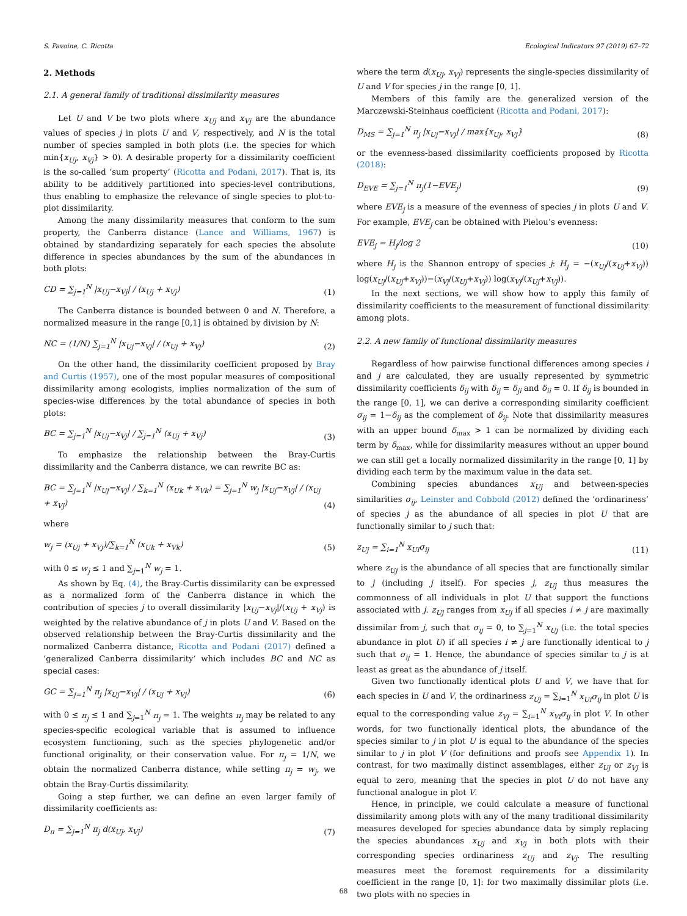S. Pavoine, C. Ricotta Ecological Indicators 97 (2019) 67–72
2. Methods
2.1. A general family of traditional dissimilarity measures
Let U and V be two plots where x<sub>Uj</sub> and x<sub>Vj</sub> are the abundance values of species j in plots U and V, respectively, and N is the total number of species sampled in both plots (i.e. the species for which min{x<sub>Uj</sub>, x<sub>Vj</sub>} > 0). A desirable property for a dissimilarity coefficient is the so-called ‘sum property’ (Ricotta and Podani, 2017). That is, its ability to be additively partitioned into species-level contributions, thus enabling to emphasize the relevance of single species to plot-to-plot dissimilarity.
Among the many dissimilarity measures that conform to the sum property, the Canberra distance (Lance and Williams, 1967) is obtained by standardizing separately for each species the absolute difference in species abundances by the sum of the abundances in both plots:
CD = ∑<sub>j=1</sub><sup>N</sup> |x<sub>Uj</sub>−x<sub>Vj</sub>| / (x<sub>Uj</sub> + x<sub>Vj</sub>) (1)
The Canberra distance is bounded between 0 and N. Therefore, a normalized measure in the range [0,1] is obtained by division by N:
NC = (1/N) ∑<sub>j=1</sub><sup>N</sup> |x<sub>Uj</sub>−x<sub>Vj</sub>| / (x<sub>Uj</sub> + x<sub>Vj</sub>) (2)
On the other hand, the dissimilarity coefficient proposed by Bray and Curtis (1957), one of the most popular measures of compositional dissimilarity among ecologists, implies normalization of the sum of species-wise differences by the total abundance of species in both plots:
BC = ∑<sub>j=1</sub><sup>N</sup> |x<sub>Uj</sub>−x<sub>Vj</sub>| / ∑<sub>j=1</sub><sup>N</sup> (x<sub>Uj</sub> + x<sub>Vj</sub>) (3)
To emphasize the relationship between the Bray-Curtis dissimilarity and the Canberra distance, we can rewrite BC as:
BC = ∑<sub>j=1</sub><sup>N</sup> |x<sub>Uj</sub>−x<sub>Vj</sub>| / ∑<sub>k=1</sub><sup>N</sup> (x<sub>Uk</sub> + x<sub>Vk</sub>) = ∑<sub>j=1</sub><sup>N</sup> w<sub>j</sub> |x<sub>Uj</sub>−x<sub>Vj</sub>| / (x<sub>Uj</sub> + x<sub>Vj</sub>) (4)
where
w<sub>j</sub> = (x<sub>Uj</sub> + x<sub>Vj</sub>)/∑<sub>k=1</sub><sup>N</sup> (x<sub>Uk</sub> + x<sub>Vk</sub>) (5)
with 0 ≤ w<sub>j</sub> ≤ 1 and ∑<sub>j=1</sub><sup>N</sup> w<sub>j</sub> = 1.
As shown by Eq. (4), the Bray-Curtis dissimilarity can be expressed as a normalized form of the Canberra distance in which the contribution of species j to overall dissimilarity |x<sub>Uj</sub>−x<sub>Vj</sub>|/(x<sub>Uj</sub> + x<sub>Vj</sub>) is weighted by the relative abundance of j in plots U and V. Based on the observed relationship between the Bray-Curtis dissimilarity and the normalized Canberra distance, Ricotta and Podani (2017) defined a ‘generalized Canberra dissimilarity’ which includes BC and NC as special cases:
GC = ∑<sub>j=1</sub><sup>N</sup> π<sub>j</sub> |x<sub>Uj</sub>−x<sub>Vj</sub>| / (x<sub>Uj</sub> + x<sub>Vj</sub>) (6)
with 0 ≤ π<sub>j</sub> ≤ 1 and ∑<sub>j=1</sub><sup>N</sup> π<sub>j</sub> = 1. The weights π<sub>j</sub> may be related to any species-specific ecological variable that is assumed to influence ecosystem functioning, such as the species phylogenetic and/or functional originality, or their conservation value. For π<sub>j</sub> = 1/N, we obtain the normalized Canberra distance, while setting π<sub>j</sub> = w<sub>j</sub>, we obtain the Bray-Curtis dissimilarity.
Going a step further, we can define an even larger family of dissimilarity coefficients as:
D<sub>π</sub> = ∑<sub>j=1</sub><sup>N</sup> π<sub>j</sub> d(x<sub>Uj</sub>, x<sub>Vj</sub>) (7)
where the term d(x<sub>Uj</sub>, x<sub>Vj</sub>) represents the single-species dissimilarity of U and V for species j in the range [0, 1].
Members of this family are the generalized version of the Marczewski-Steinhaus coefficient (Ricotta and Podani, 2017):
D<sub>MS</sub> = ∑<sub>j=1</sub><sup>N</sup> π<sub>j</sub> |x<sub>Uj</sub>−x<sub>Vj</sub>| / max{x<sub>Uj</sub>, x<sub>Vj</sub>} (8)
or the evenness-based dissimilarity coefficients proposed by Ricotta (2018):
D<sub>EVE</sub> = ∑<sub>j=1</sub><sup>N</sup> π<sub>j</sub>(1−EVE<sub>j</sub>) (9)
where EVE<sub>j</sub> is a measure of the evenness of species j in plots U and V. For example, EVE<sub>j</sub> can be obtained with Pielou’s evenness:
EVE<sub>j</sub> = H<sub>j</sub>/log 2 (10)
where H<sub>j</sub> is the Shannon entropy of species j: H<sub>j</sub> = −(x<sub>Uj</sub>/(x<sub>Uj</sub>+x<sub>Vj</sub>)) log(x<sub>Uj</sub>/(x<sub>Uj</sub>+x<sub>Vj</sub>))−(x<sub>Vj</sub>/(x<sub>Uj</sub>+x<sub>Vj</sub>)) log(x<sub>Vj</sub>/(x<sub>Uj</sub>+x<sub>Vj</sub>)).
In the next sections, we will show how to apply this family of dissimilarity coefficients to the measurement of functional dissimilarity among plots.
2.2. A new family of functional dissimilarity measures
Regardless of how pairwise functional differences among species i and j are calculated, they are usually represented by symmetric dissimilarity coefficients δ<sub>ij</sub> with δ<sub>ij</sub> = δ<sub>ji</sub> and δ<sub>ii</sub> = 0. If δ<sub>ij</sub> is bounded in the range [0, 1], we can derive a corresponding similarity coefficient σ<sub>ij</sub> = 1−δ<sub>ij</sub> as the complement of δ<sub>ij</sub>. Note that dissimilarity measures with an upper bound δ<sub>max</sub> > 1 can be normalized by dividing each term by δ<sub>max</sub>, while for dissimilarity measures without an upper bound we can still get a locally normalized dissimilarity in the range [0, 1] by dividing each term by the maximum value in the data set.
Combining species abundances x<sub>Uj</sub> and between-species similarities σ<sub>ij</sub>, Leinster and Cobbold (2012) defined the ‘ordinariness’ of species j as the abundance of all species in plot U that are functionally similar to j such that:
z<sub>Uj</sub> = ∑<sub>i=1</sub><sup>N</sup> x<sub>Ui</sub>σ<sub>ij</sub> (11)
where z<sub>Uj</sub> is the abundance of all species that are functionally similar to j (including j itself). For species j, z<sub>Uj</sub> thus measures the commonness of all individuals in plot U that support the functions associated with j. z<sub>Uj</sub> ranges from x<sub>Uj</sub> if all species i ≠ j are maximally dissimilar from j, such that σ<sub>ij</sub> = 0, to ∑<sub>j=1</sub><sup>N</sup> x<sub>Uj</sub> (i.e. the total species abundance in plot U) if all species i ≠ j are functionally identical to j such that σ<sub>ij</sub> = 1. Hence, the abundance of species similar to j is at least as great as the abundance of j itself.
Given two functionally identical plots U and V, we have that for each species in U and V, the ordinariness z<sub>Uj</sub> = ∑<sub>i=1</sub><sup>N</sup> x<sub>Ui</sub>σ<sub>ij</sub> in plot U is equal to the corresponding value z<sub>Vj</sub> = ∑<sub>i=1</sub><sup>N</sup> x<sub>Vi</sub>σ<sub>ij</sub> in plot V. In other words, for two functionally identical plots, the abundance of the species similar to j in plot U is equal to the abundance of the species similar to j in plot V (for definitions and proofs see Appendix 1). In contrast, for two maximally distinct assemblages, either z<sub>Uj</sub> or z<sub>Vj</sub> is equal to zero, meaning that the species in plot U do not have any functional analogue in plot V.
Hence, in principle, we could calculate a measure of functional dissimilarity among plots with any of the many traditional dissimilarity measures developed for species abundance data by simply replacing the species abundances x<sub>Uj</sub> and x<sub>Vj</sub> in both plots with their corresponding species ordinariness z<sub>Uj</sub> and z<sub>Vj</sub>. The resulting measures meet the foremost requirements for a dissimilarity coefficient in the range [0, 1]: for two maximally dissimilar plots (i.e. two plots with no species in
68